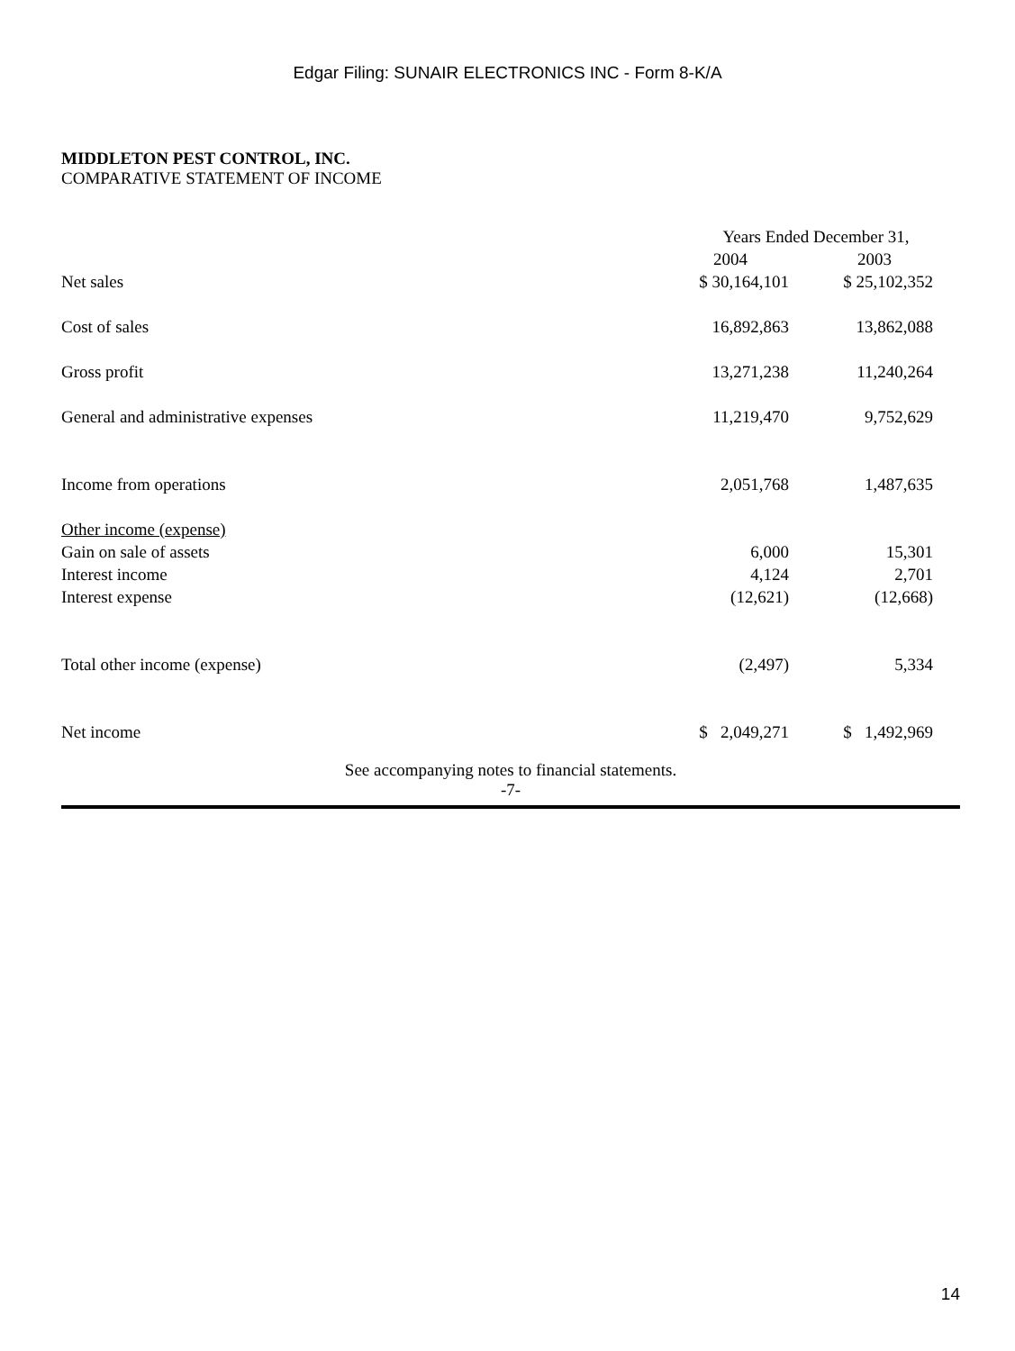Edgar Filing: SUNAIR ELECTRONICS INC - Form 8-K/A
MIDDLETON PEST CONTROL, INC.
COMPARATIVE STATEMENT OF INCOME
| | Years Ended December 31, | | | |
| | 2004 | | 2003 | |
| Net sales | $ 30,164,101 | | $ 25,102,352 | |
| Cost of sales | 16,892,863 | | 13,862,088 | |
| Gross profit | 13,271,238 | | 11,240,264 | |
| General and administrative expenses | 11,219,470 | | 9,752,629 | |
| Income from operations | 2,051,768 | | 1,487,635 | |
| Other income (expense) | | | | |
| Gain on sale of assets | 6,000 | | 15,301 | |
| Interest income | 4,124 | | 2,701 | |
| Interest expense | (12,621) | | (12,668) | |
| Total other income (expense) | (2,497) | | 5,334 | |
| Net income | $ 2,049,271 | | $ 1,492,969 | |
See accompanying notes to financial statements.
-7-
14